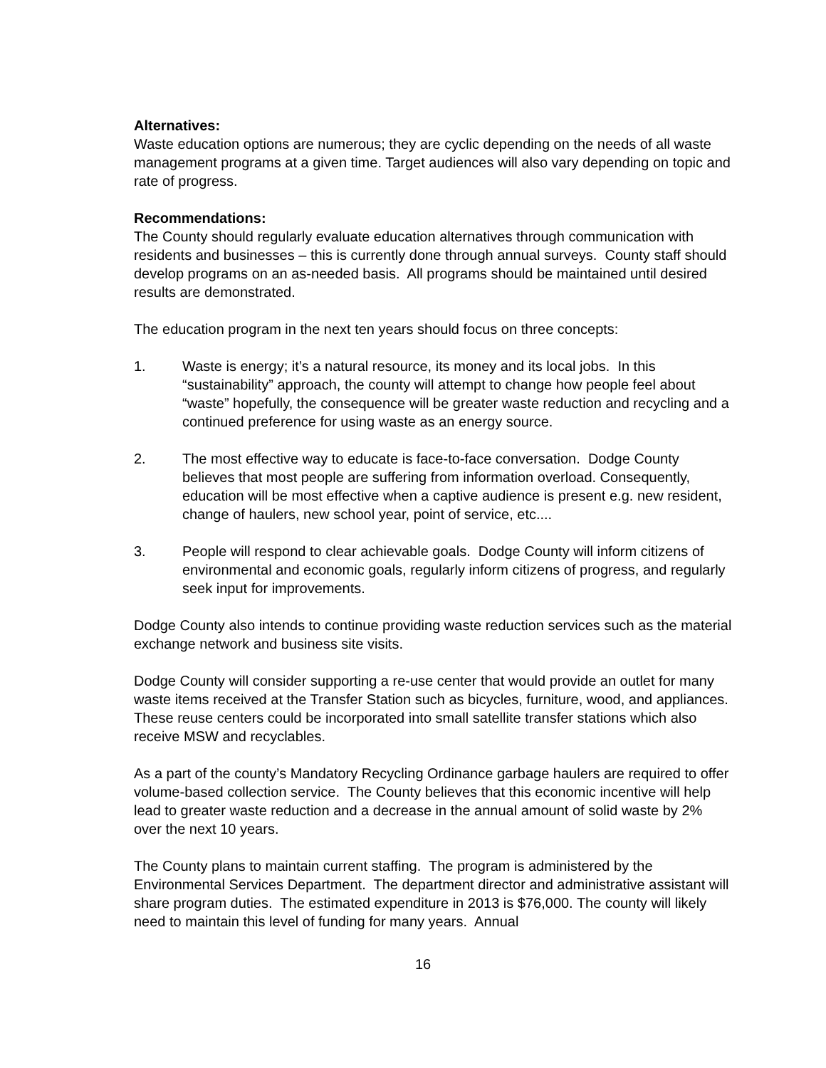Alternatives:
Waste education options are numerous; they are cyclic depending on the needs of all waste management programs at a given time. Target audiences will also vary depending on topic and rate of progress.
Recommendations:
The County should regularly evaluate education alternatives through communication with residents and businesses – this is currently done through annual surveys. County staff should develop programs on an as-needed basis. All programs should be maintained until desired results are demonstrated.
The education program in the next ten years should focus on three concepts:
1. Waste is energy; it’s a natural resource, its money and its local jobs. In this “sustainability” approach, the county will attempt to change how people feel about “waste” hopefully, the consequence will be greater waste reduction and recycling and a continued preference for using waste as an energy source.
2. The most effective way to educate is face-to-face conversation. Dodge County believes that most people are suffering from information overload. Consequently, education will be most effective when a captive audience is present e.g. new resident, change of haulers, new school year, point of service, etc....
3. People will respond to clear achievable goals. Dodge County will inform citizens of environmental and economic goals, regularly inform citizens of progress, and regularly seek input for improvements.
Dodge County also intends to continue providing waste reduction services such as the material exchange network and business site visits.
Dodge County will consider supporting a re-use center that would provide an outlet for many waste items received at the Transfer Station such as bicycles, furniture, wood, and appliances. These reuse centers could be incorporated into small satellite transfer stations which also receive MSW and recyclables.
As a part of the county’s Mandatory Recycling Ordinance garbage haulers are required to offer volume-based collection service. The County believes that this economic incentive will help lead to greater waste reduction and a decrease in the annual amount of solid waste by 2% over the next 10 years.
The County plans to maintain current staffing. The program is administered by the Environmental Services Department. The department director and administrative assistant will share program duties. The estimated expenditure in 2013 is $76,000. The county will likely need to maintain this level of funding for many years. Annual
16